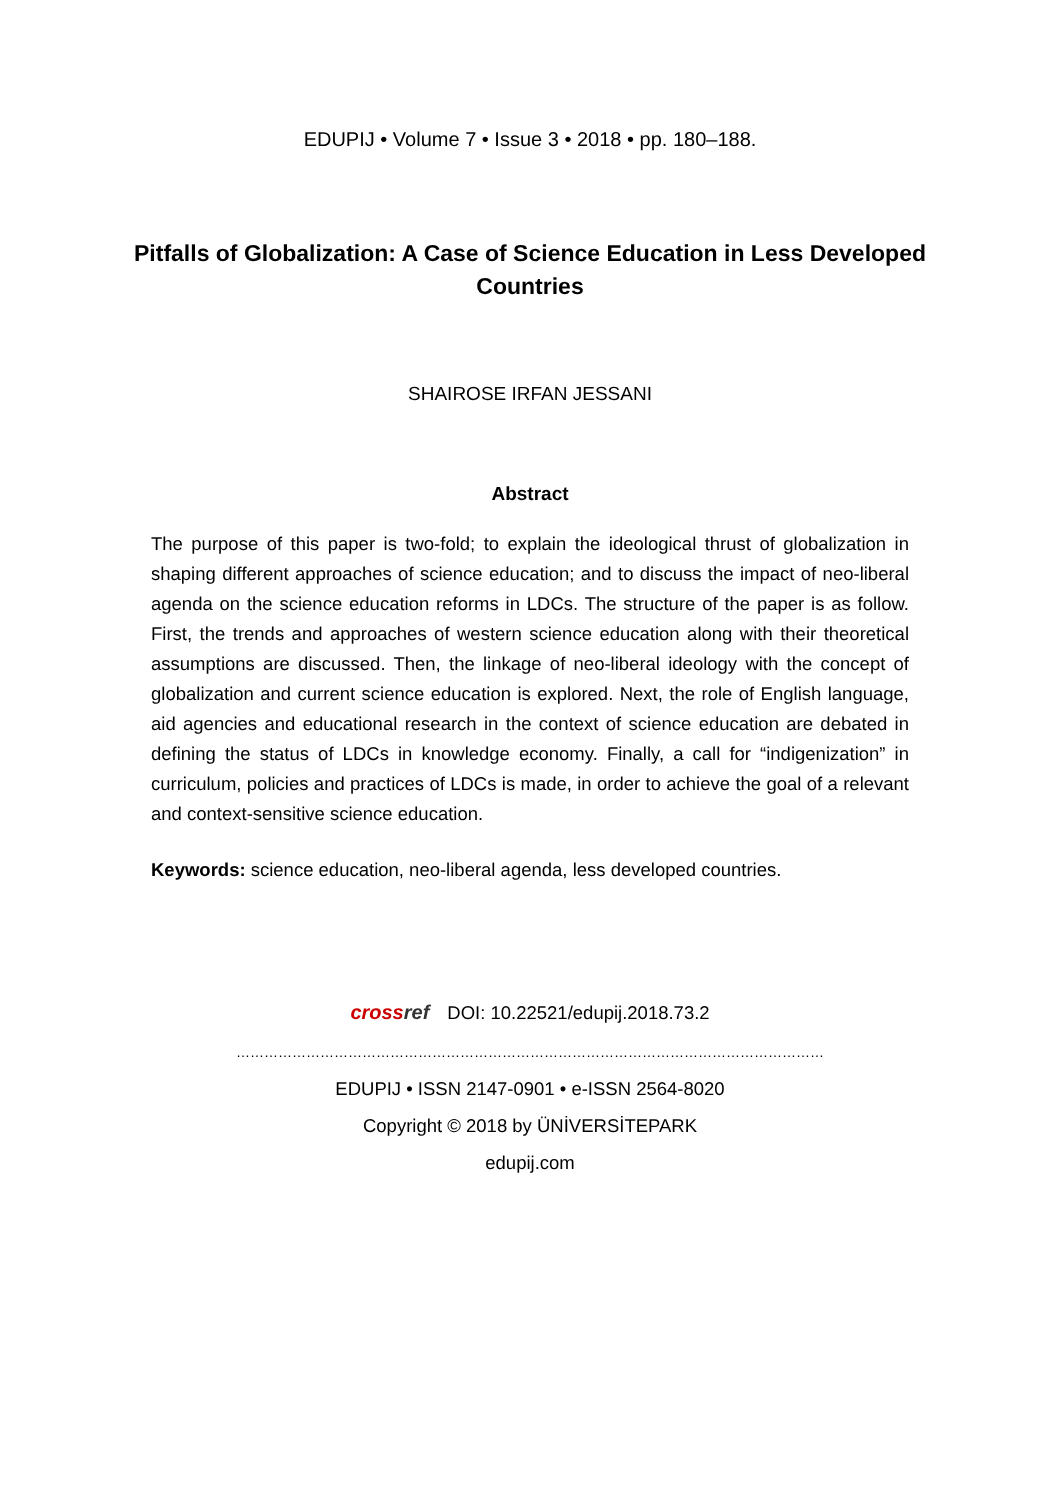EDUPIJ • Volume 7 • Issue 3 • 2018 • pp. 180–188.
Pitfalls of Globalization: A Case of Science Education in Less Developed Countries
SHAIROSE IRFAN JESSANI
Abstract
The purpose of this paper is two-fold; to explain the ideological thrust of globalization in shaping different approaches of science education; and to discuss the impact of neo-liberal agenda on the science education reforms in LDCs. The structure of the paper is as follow. First, the trends and approaches of western science education along with their theoretical assumptions are discussed. Then, the linkage of neo-liberal ideology with the concept of globalization and current science education is explored. Next, the role of English language, aid agencies and educational research in the context of science education are debated in defining the status of LDCs in knowledge economy. Finally, a call for “indigenization” in curriculum, policies and practices of LDCs is made, in order to achieve the goal of a relevant and context-sensitive science education.
Keywords: science education, neo-liberal agenda, less developed countries.
crossref DOI: 10.22521/edupij.2018.73.2
………………………………………………………………………………………………………………
EDUPIJ • ISSN 2147-0901 • e-ISSN 2564-8020
Copyright © 2018 by ÜNİVERSİTEPARK
edupij.com